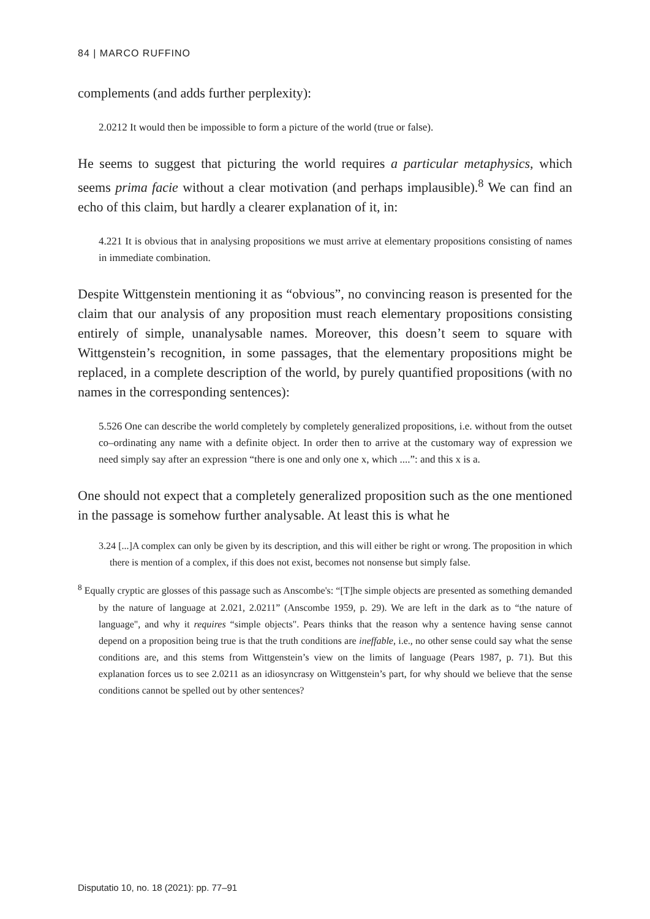84 | MARCO RUFFINO
complements (and adds further perplexity):
2.0212 It would then be impossible to form a picture of the world (true or false).
He seems to suggest that picturing the world requires a particular metaphysics, which seems prima facie without a clear motivation (and perhaps implausible).<sup>8</sup> We can find an echo of this claim, but hardly a clearer explanation of it, in:
4.221 It is obvious that in analysing propositions we must arrive at elementary propositions consisting of names in immediate combination.
Despite Wittgenstein mentioning it as “obvious”, no convincing reason is presented for the claim that our analysis of any proposition must reach elementary propositions consisting entirely of simple, unanalysable names. Moreover, this doesn’t seem to square with Wittgenstein’s recognition, in some passages, that the elementary propositions might be replaced, in a complete description of the world, by purely quantified propositions (with no names in the corresponding sentences):
5.526 One can describe the world completely by completely generalized propositions, i.e. without from the outset co–ordinating any name with a definite object. In order then to arrive at the customary way of expression we need simply say after an expression “there is one and only one x, which ....”: and this x is a.
One should not expect that a completely generalized proposition such as the one mentioned in the passage is somehow further analysable. At least this is what he
3.24 [...]A complex can only be given by its description, and this will either be right or wrong. The proposition in which there is mention of a complex, if this does not exist, becomes not nonsense but simply false.
<sup>8</sup> Equally cryptic are glosses of this passage such as Anscombe's: “[T]he simple objects are presented as something demanded by the nature of language at 2.021, 2.0211” (Anscombe 1959, p. 29). We are left in the dark as to “the nature of language", and why it requires “simple objects". Pears thinks that the reason why a sentence having sense cannot depend on a proposition being true is that the truth conditions are ineffable, i.e., no other sense could say what the sense conditions are, and this stems from Wittgenstein’s view on the limits of language (Pears 1987, p. 71). But this explanation forces us to see 2.0211 as an idiosyncrasy on Wittgenstein’s part, for why should we believe that the sense conditions cannot be spelled out by other sentences?
Disputatio 10, no. 18 (2021): pp. 77–91